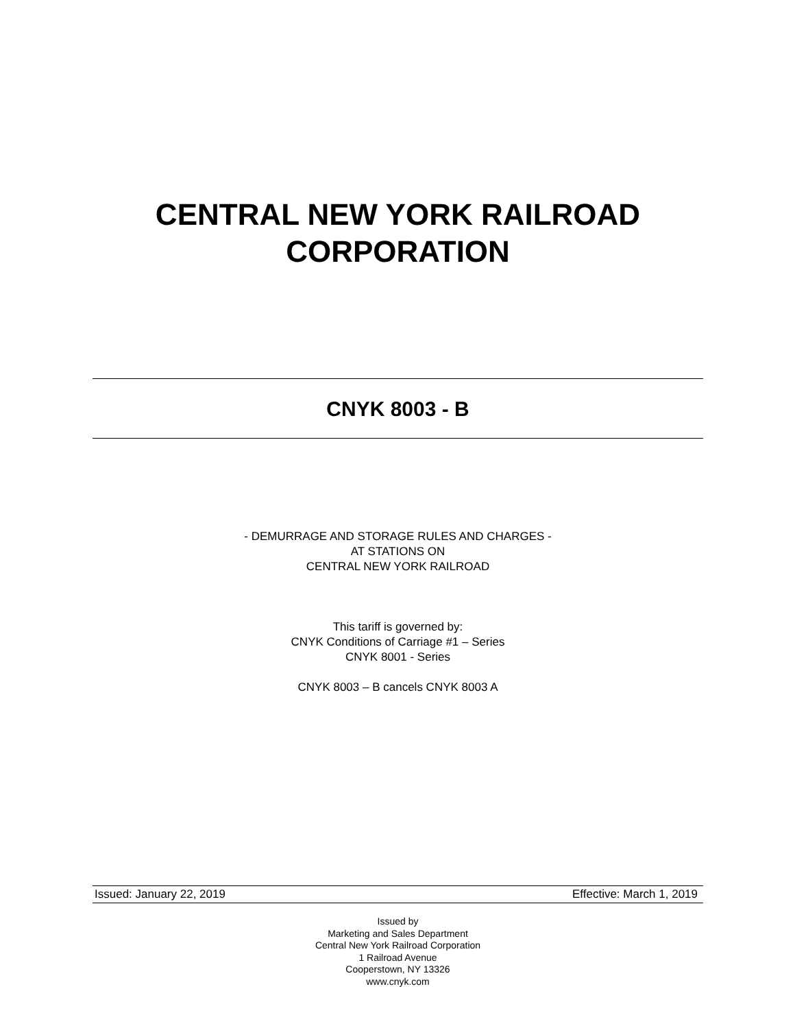CENTRAL NEW YORK RAILROAD
CORPORATION
CNYK 8003 - B
- DEMURRAGE AND STORAGE RULES AND CHARGES -
AT STATIONS ON
CENTRAL NEW YORK RAILROAD
This tariff is governed by:
CNYK Conditions of Carriage #1 – Series
CNYK 8001 - Series
CNYK 8003 – B cancels CNYK 8003 A
Issued: January 22, 2019 Effective: March 1, 2019
Issued by
Marketing and Sales Department
Central New York Railroad Corporation
1 Railroad Avenue
Cooperstown, NY 13326
www.cnyk.com